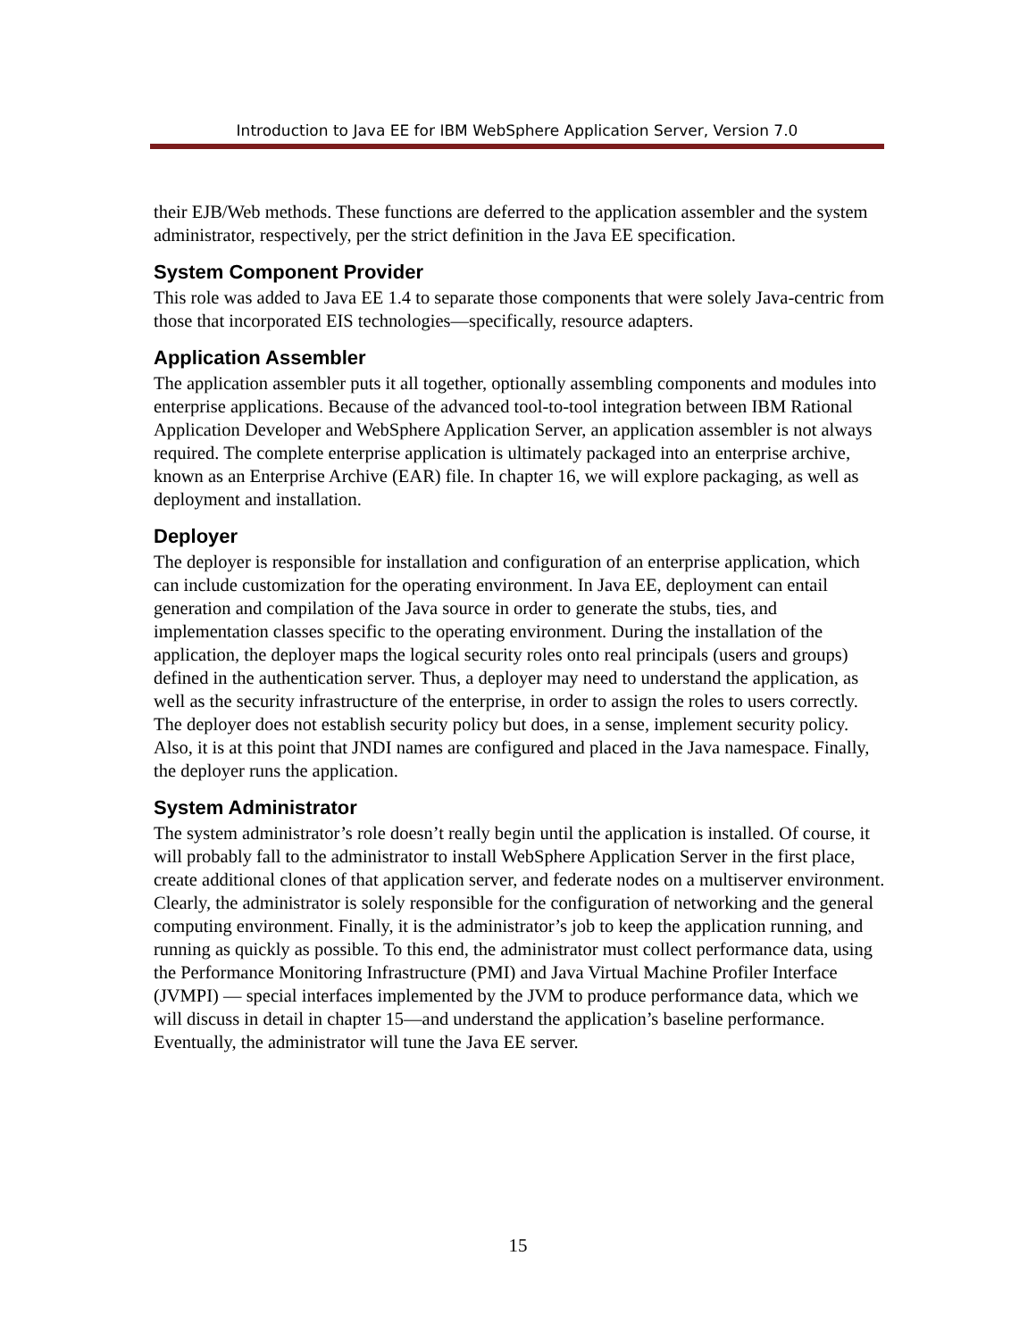Introduction to Java EE for IBM WebSphere Application Server, Version 7.0
their EJB/Web methods. These functions are deferred to the application assembler and the system administrator, respectively, per the strict definition in the Java EE specification.
System Component Provider
This role was added to Java EE 1.4 to separate those components that were solely Java-centric from those that incorporated EIS technologies—specifically, resource adapters.
Application Assembler
The application assembler puts it all together, optionally assembling components and modules into enterprise applications. Because of the advanced tool-to-tool integration between IBM Rational Application Developer and WebSphere Application Server, an application assembler is not always required. The complete enterprise application is ultimately packaged into an enterprise archive, known as an Enterprise Archive (EAR) file. In chapter 16, we will explore packaging, as well as deployment and installation.
Deployer
The deployer is responsible for installation and configuration of an enterprise application, which can include customization for the operating environment. In Java EE, deployment can entail generation and compilation of the Java source in order to generate the stubs, ties, and implementation classes specific to the operating environment. During the installation of the application, the deployer maps the logical security roles onto real principals (users and groups) defined in the authentication server. Thus, a deployer may need to understand the application, as well as the security infrastructure of the enterprise, in order to assign the roles to users correctly. The deployer does not establish security policy but does, in a sense, implement security policy. Also, it is at this point that JNDI names are configured and placed in the Java namespace. Finally, the deployer runs the application.
System Administrator
The system administrator’s role doesn’t really begin until the application is installed. Of course, it will probably fall to the administrator to install WebSphere Application Server in the first place, create additional clones of that application server, and federate nodes on a multiserver environment. Clearly, the administrator is solely responsible for the configuration of networking and the general computing environment. Finally, it is the administrator’s job to keep the application running, and running as quickly as possible. To this end, the administrator must collect performance data, using the Performance Monitoring Infrastructure (PMI) and Java Virtual Machine Profiler Interface (JVMPI) — special interfaces implemented by the JVM to produce performance data, which we will discuss in detail in chapter 15—and understand the application’s baseline performance. Eventually, the administrator will tune the Java EE server.
15